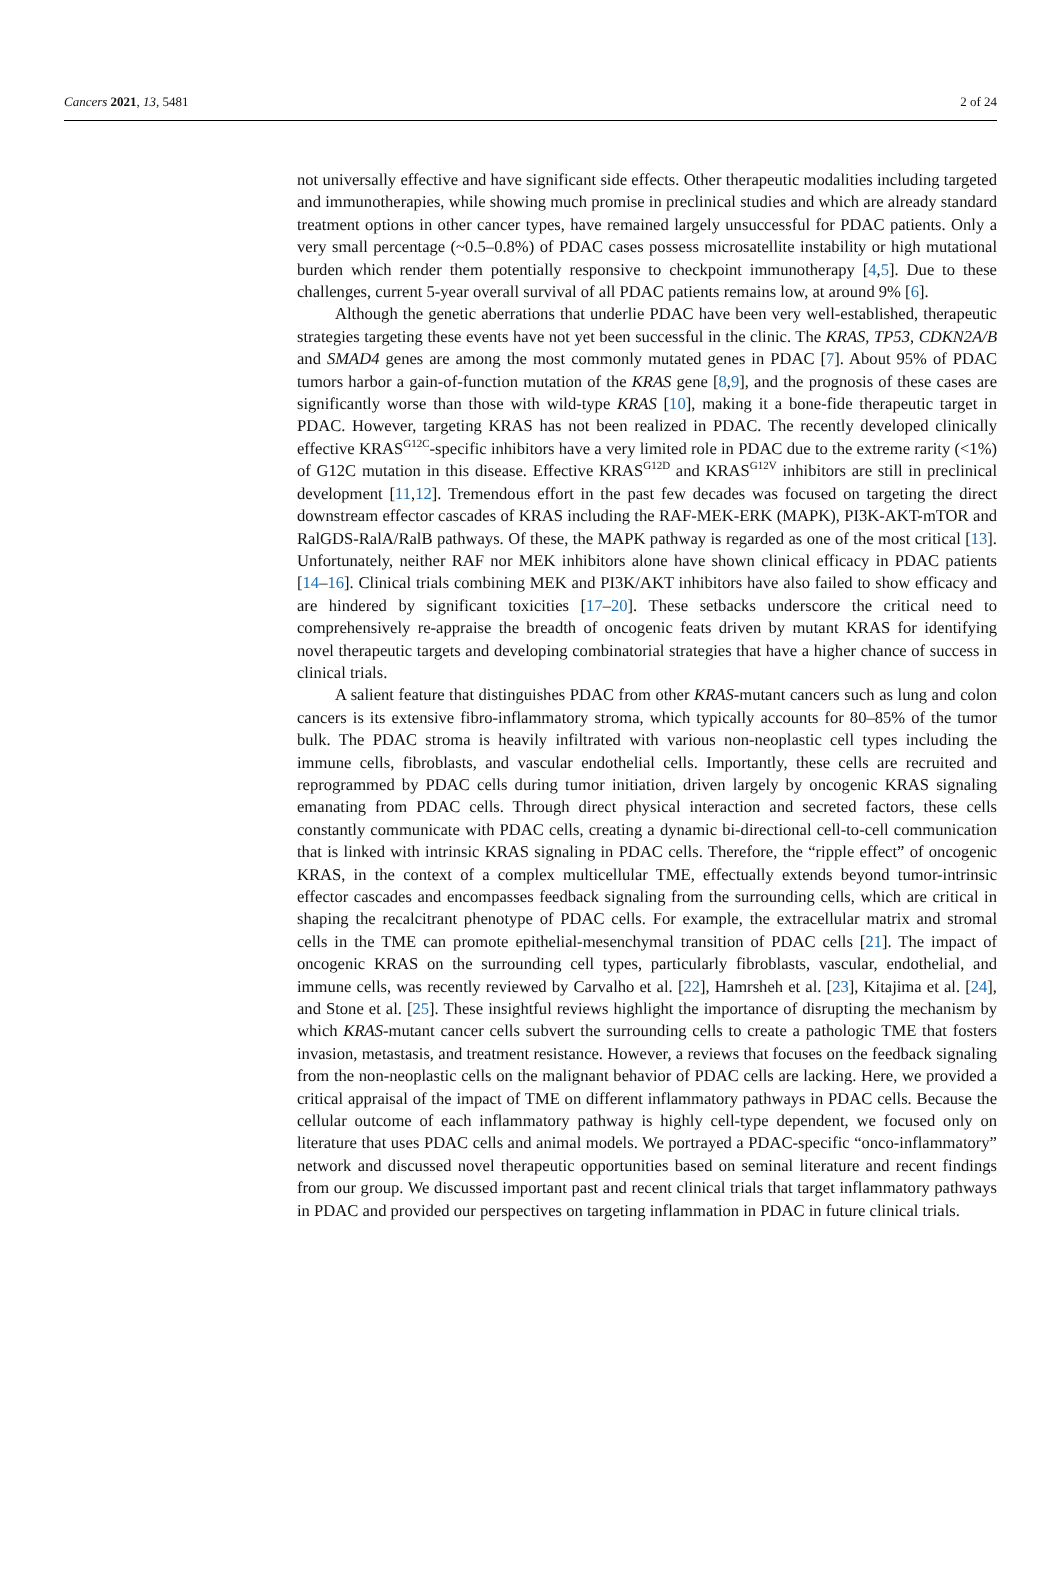Cancers 2021, 13, 5481 2 of 24
not universally effective and have significant side effects. Other therapeutic modalities including targeted and immunotherapies, while showing much promise in preclinical studies and which are already standard treatment options in other cancer types, have remained largely unsuccessful for PDAC patients. Only a very small percentage (~0.5–0.8%) of PDAC cases possess microsatellite instability or high mutational burden which render them potentially responsive to checkpoint immunotherapy [4,5]. Due to these challenges, current 5-year overall survival of all PDAC patients remains low, at around 9% [6].
Although the genetic aberrations that underlie PDAC have been very well-established, therapeutic strategies targeting these events have not yet been successful in the clinic. The KRAS, TP53, CDKN2A/B and SMAD4 genes are among the most commonly mutated genes in PDAC [7]. About 95% of PDAC tumors harbor a gain-of-function mutation of the KRAS gene [8,9], and the prognosis of these cases are significantly worse than those with wild-type KRAS [10], making it a bone-fide therapeutic target in PDAC. However, targeting KRAS has not been realized in PDAC. The recently developed clinically effective KRAS<sup>G12C</sup>-specific inhibitors have a very limited role in PDAC due to the extreme rarity (<1%) of G12C mutation in this disease. Effective KRAS<sup>G12D</sup> and KRAS<sup>G12V</sup> inhibitors are still in preclinical development [11,12]. Tremendous effort in the past few decades was focused on targeting the direct downstream effector cascades of KRAS including the RAF-MEK-ERK (MAPK), PI3K-AKT-mTOR and RalGDS-RalA/RalB pathways. Of these, the MAPK pathway is regarded as one of the most critical [13]. Unfortunately, neither RAF nor MEK inhibitors alone have shown clinical efficacy in PDAC patients [14–16]. Clinical trials combining MEK and PI3K/AKT inhibitors have also failed to show efficacy and are hindered by significant toxicities [17–20]. These setbacks underscore the critical need to comprehensively re-appraise the breadth of oncogenic feats driven by mutant KRAS for identifying novel therapeutic targets and developing combinatorial strategies that have a higher chance of success in clinical trials.
A salient feature that distinguishes PDAC from other KRAS-mutant cancers such as lung and colon cancers is its extensive fibro-inflammatory stroma, which typically accounts for 80–85% of the tumor bulk. The PDAC stroma is heavily infiltrated with various non-neoplastic cell types including the immune cells, fibroblasts, and vascular endothelial cells. Importantly, these cells are recruited and reprogrammed by PDAC cells during tumor initiation, driven largely by oncogenic KRAS signaling emanating from PDAC cells. Through direct physical interaction and secreted factors, these cells constantly communicate with PDAC cells, creating a dynamic bi-directional cell-to-cell communication that is linked with intrinsic KRAS signaling in PDAC cells. Therefore, the “ripple effect” of oncogenic KRAS, in the context of a complex multicellular TME, effectually extends beyond tumor-intrinsic effector cascades and encompasses feedback signaling from the surrounding cells, which are critical in shaping the recalcitrant phenotype of PDAC cells. For example, the extracellular matrix and stromal cells in the TME can promote epithelial-mesenchymal transition of PDAC cells [21]. The impact of oncogenic KRAS on the surrounding cell types, particularly fibroblasts, vascular, endothelial, and immune cells, was recently reviewed by Carvalho et al. [22], Hamrsheh et al. [23], Kitajima et al. [24], and Stone et al. [25]. These insightful reviews highlight the importance of disrupting the mechanism by which KRAS-mutant cancer cells subvert the surrounding cells to create a pathologic TME that fosters invasion, metastasis, and treatment resistance. However, a reviews that focuses on the feedback signaling from the non-neoplastic cells on the malignant behavior of PDAC cells are lacking. Here, we provided a critical appraisal of the impact of TME on different inflammatory pathways in PDAC cells. Because the cellular outcome of each inflammatory pathway is highly cell-type dependent, we focused only on literature that uses PDAC cells and animal models. We portrayed a PDAC-specific “onco-inflammatory” network and discussed novel therapeutic opportunities based on seminal literature and recent findings from our group. We discussed important past and recent clinical trials that target inflammatory pathways in PDAC and provided our perspectives on targeting inflammation in PDAC in future clinical trials.